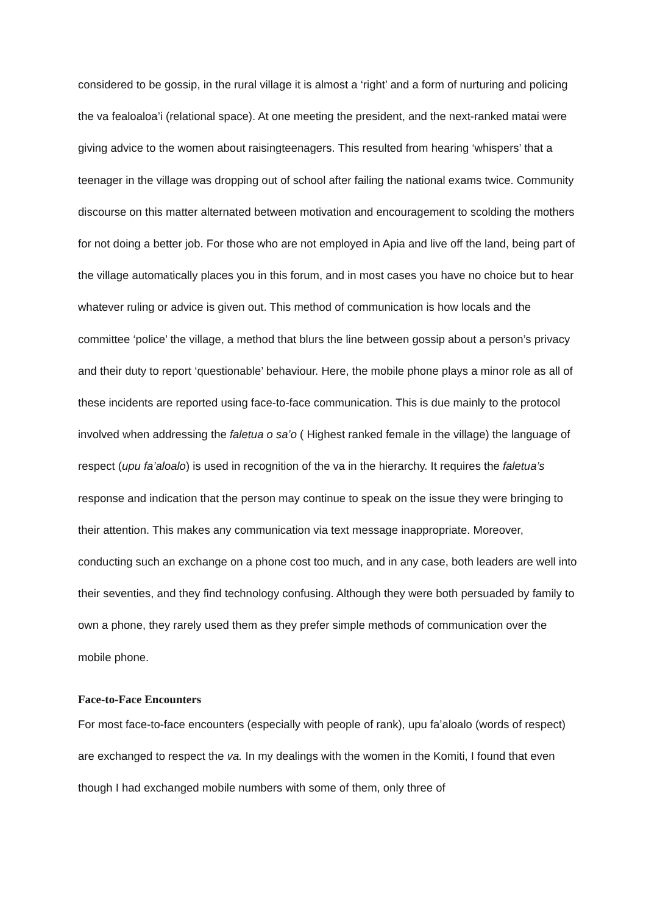considered to be gossip, in the rural village it is almost a ‘right’ and a form of nurturing and policing the va fealoaloa’i (relational space). At one meeting the president, and the next-ranked matai were giving advice to the women about raisingteenagers. This resulted from hearing ‘whispers’ that a teenager in the village was dropping out of school after failing the national exams twice. Community discourse on this matter alternated between motivation and encouragement to scolding the mothers for not doing a better job. For those who are not employed in Apia and live off the land, being part of the village automatically places you in this forum, and in most cases you have no choice but to hear whatever ruling or advice is given out. This method of communication is how locals and the committee ‘police’ the village, a method that blurs the line between gossip about a person’s privacy and their duty to report ‘questionable’ behaviour. Here, the mobile phone plays a minor role as all of these incidents are reported using face-to-face communication. This is due mainly to the protocol involved when addressing the faletua o sa’o ( Highest ranked female in the village) the language of respect (upu fa’aloalo) is used in recognition of the va in the hierarchy. It requires the faletua’s response and indication that the person may continue to speak on the issue they were bringing to their attention. This makes any communication via text message inappropriate. Moreover, conducting such an exchange on a phone cost too much, and in any case, both leaders are well into their seventies, and they find technology confusing. Although they were both persuaded by family to own a phone, they rarely used them as they prefer simple methods of communication over the mobile phone.
Face-to-Face Encounters
For most face-to-face encounters (especially with people of rank), upu fa’aloalo (words of respect) are exchanged to respect the va. In my dealings with the women in the Komiti, I found that even though I had exchanged mobile numbers with some of them, only three of